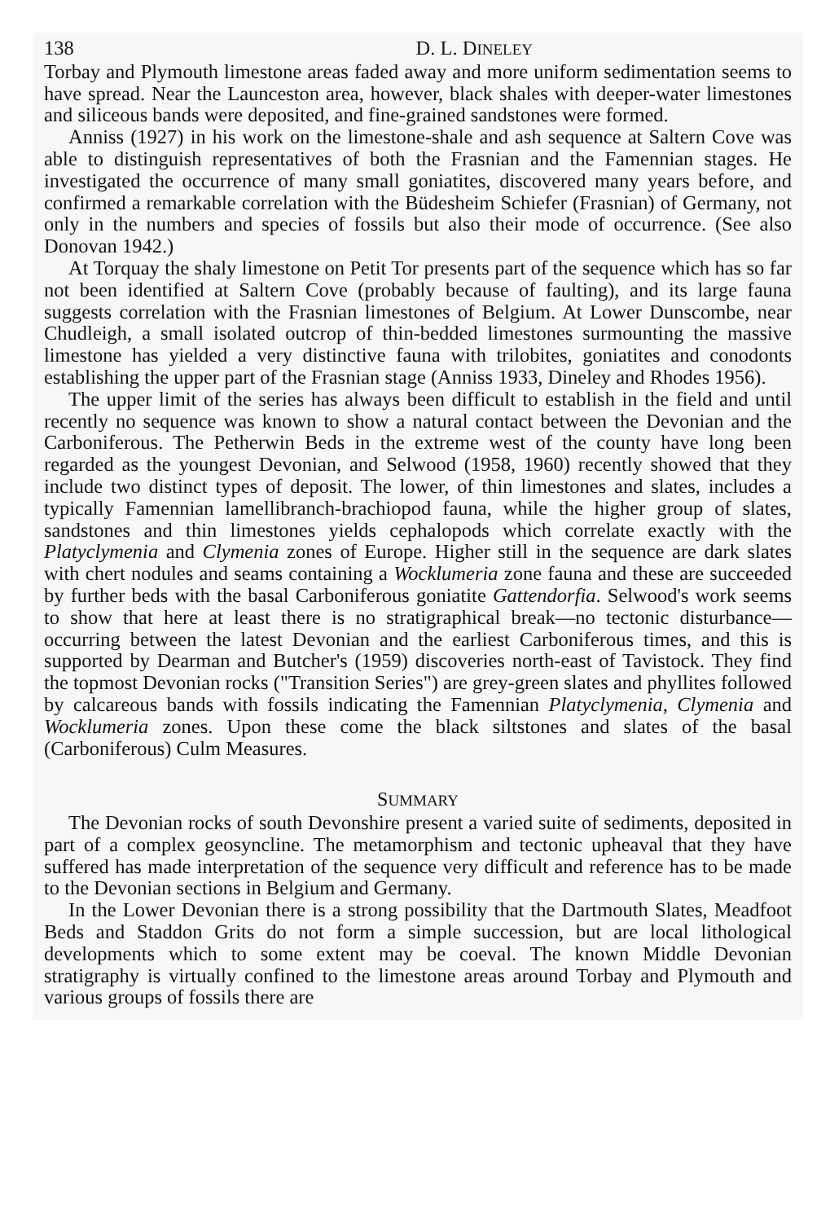138 D. L. DINELEY
Torbay and Plymouth limestone areas faded away and more uniform sedimentation seems to have spread. Near the Launceston area, however, black shales with deeper-water limestones and siliceous bands were deposited, and fine-grained sandstones were formed.
Anniss (1927) in his work on the limestone-shale and ash sequence at Saltern Cove was able to distinguish representatives of both the Frasnian and the Famennian stages. He investigated the occurrence of many small goniatites, discovered many years before, and confirmed a remarkable correlation with the Büdesheim Schiefer (Frasnian) of Germany, not only in the numbers and species of fossils but also their mode of occurrence. (See also Donovan 1942.)
At Torquay the shaly limestone on Petit Tor presents part of the sequence which has so far not been identified at Saltern Cove (probably because of faulting), and its large fauna suggests correlation with the Frasnian limestones of Belgium. At Lower Dunscombe, near Chudleigh, a small isolated outcrop of thin-bedded limestones surmounting the massive limestone has yielded a very distinctive fauna with trilobites, goniatites and conodonts establishing the upper part of the Frasnian stage (Anniss 1933, Dineley and Rhodes 1956).
The upper limit of the series has always been difficult to establish in the field and until recently no sequence was known to show a natural contact between the Devonian and the Carboniferous. The Petherwin Beds in the extreme west of the county have long been regarded as the youngest Devonian, and Selwood (1958, 1960) recently showed that they include two distinct types of deposit. The lower, of thin limestones and slates, includes a typically Famennian lamellibranch-brachiopod fauna, while the higher group of slates, sandstones and thin limestones yields cephalopods which correlate exactly with the Platyclymenia and Clymenia zones of Europe. Higher still in the sequence are dark slates with chert nodules and seams containing a Wocklumeria zone fauna and these are succeeded by further beds with the basal Carboniferous goniatite Gattendorfia. Selwood's work seems to show that here at least there is no stratigraphical break—no tectonic disturbance—occurring between the latest Devonian and the earliest Carboniferous times, and this is supported by Dearman and Butcher's (1959) discoveries north-east of Tavistock. They find the topmost Devonian rocks ("Transition Series") are grey-green slates and phyllites followed by calcareous bands with fossils indicating the Famennian Platyclymenia, Clymenia and Wocklumeria zones. Upon these come the black siltstones and slates of the basal (Carboniferous) Culm Measures.
SUMMARY
The Devonian rocks of south Devonshire present a varied suite of sediments, deposited in part of a complex geosyncline. The metamorphism and tectonic upheaval that they have suffered has made interpretation of the sequence very difficult and reference has to be made to the Devonian sections in Belgium and Germany.
In the Lower Devonian there is a strong possibility that the Dartmouth Slates, Meadfoot Beds and Staddon Grits do not form a simple succession, but are local lithological developments which to some extent may be coeval. The known Middle Devonian stratigraphy is virtually confined to the limestone areas around Torbay and Plymouth and various groups of fossils there are